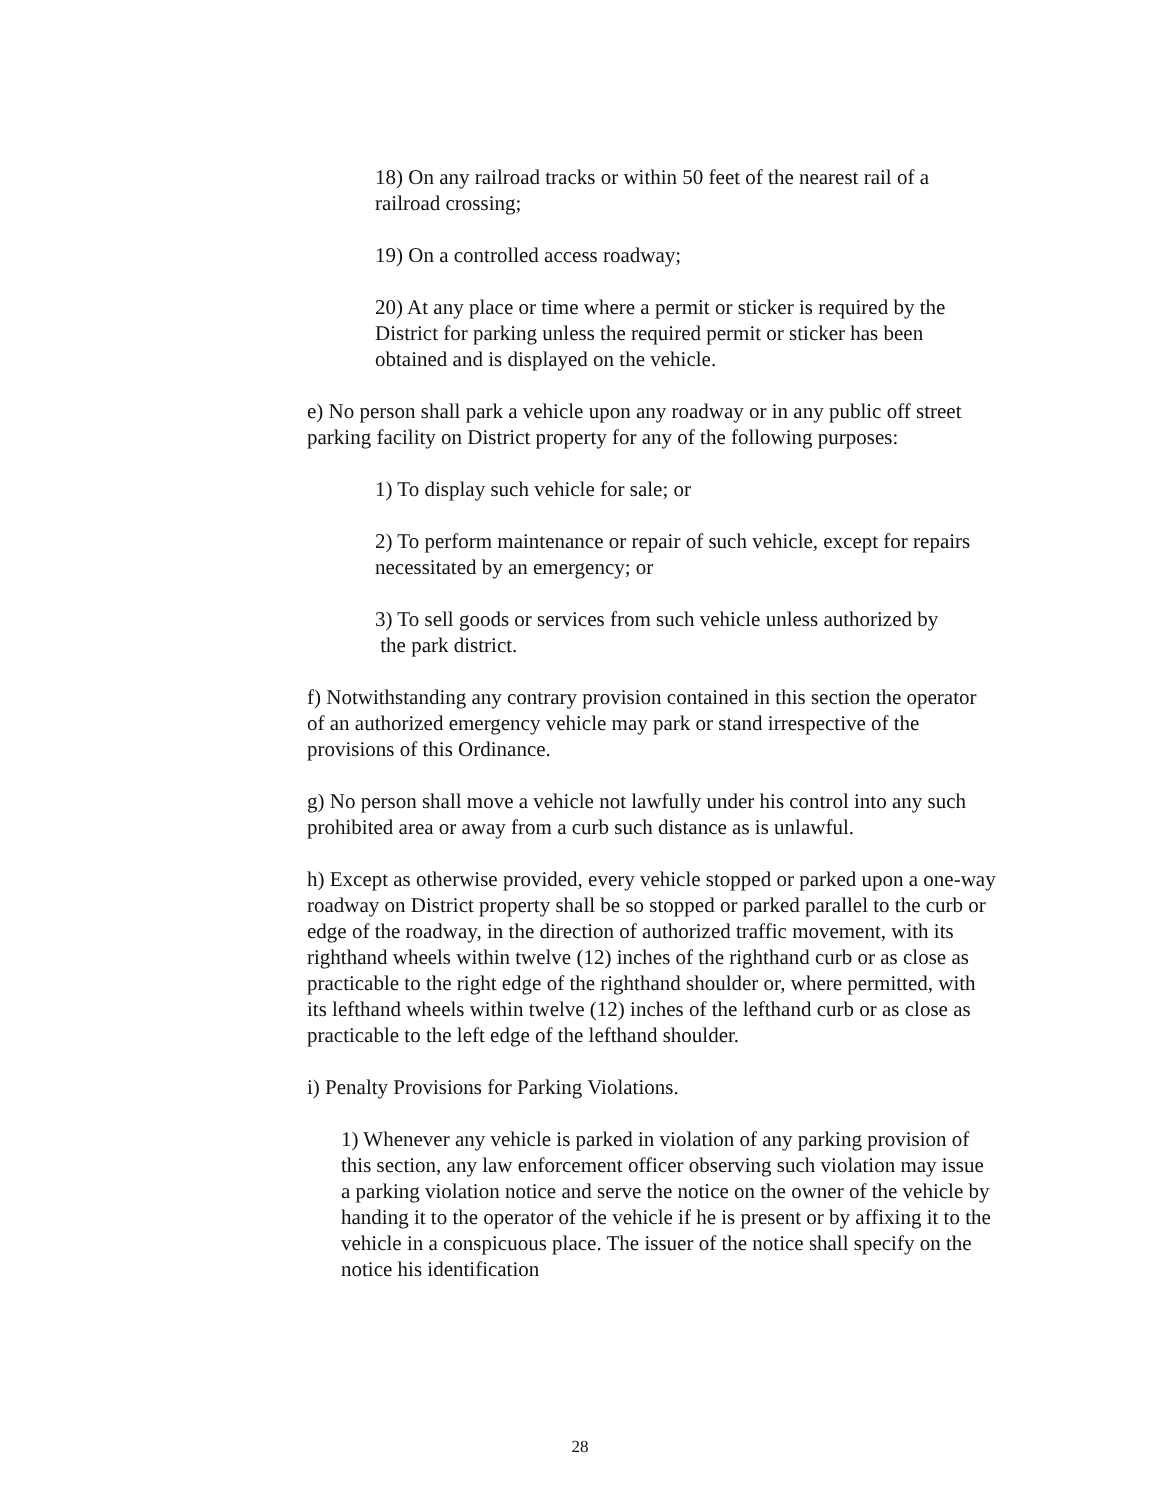18) On any railroad tracks or within 50 feet of the nearest rail of a railroad crossing;
19) On a controlled access roadway;
20) At any place or time where a permit or sticker is required by the District for parking unless the required permit or sticker has been obtained and is displayed on the vehicle.
e) No person shall park a vehicle upon any roadway or in any public off street parking facility on District property for any of the following purposes:
1) To display such vehicle for sale; or
2) To perform maintenance or repair of such vehicle, except for repairs necessitated by an emergency; or
3) To sell goods or services from such vehicle unless authorized by
the park district.
f) Notwithstanding any contrary provision contained in this section the operator of an authorized emergency vehicle may park or stand irrespective of the provisions of this Ordinance.
g) No person shall move a vehicle not lawfully under his control into any such prohibited area or away from a curb such distance as is unlawful.
h) Except as otherwise provided, every vehicle stopped or parked upon a one-way roadway on District property shall be so stopped or parked parallel to the curb or edge of the roadway, in the direction of authorized traffic movement, with its righthand wheels within twelve (12) inches of the righthand curb or as close as practicable to the right edge of the righthand shoulder or, where permitted, with its lefthand wheels within twelve (12) inches of the lefthand curb or as close as practicable to the left edge of the lefthand shoulder.
i) Penalty Provisions for Parking Violations.
1) Whenever any vehicle is parked in violation of any parking provision of this section, any law enforcement officer observing such violation may issue a parking violation notice and serve the notice on the owner of the vehicle by handing it to the operator of the vehicle if he is present or by affixing it to the vehicle in a conspicuous place. The issuer of the notice shall specify on the notice his identification
28